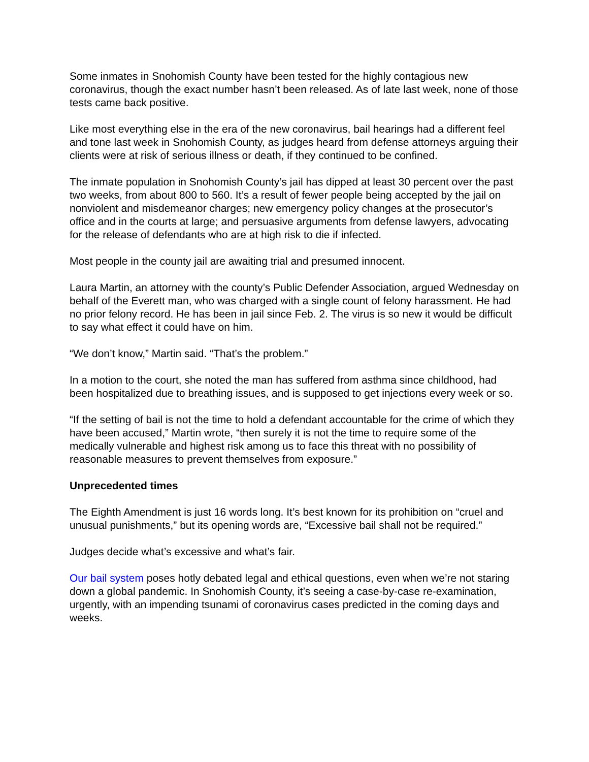Some inmates in Snohomish County have been tested for the highly contagious new coronavirus, though the exact number hasn’t been released. As of late last week, none of those tests came back positive.
Like most everything else in the era of the new coronavirus, bail hearings had a different feel and tone last week in Snohomish County, as judges heard from defense attorneys arguing their clients were at risk of serious illness or death, if they continued to be confined.
The inmate population in Snohomish County’s jail has dipped at least 30 percent over the past two weeks, from about 800 to 560. It’s a result of fewer people being accepted by the jail on nonviolent and misdemeanor charges; new emergency policy changes at the prosecutor’s office and in the courts at large; and persuasive arguments from defense lawyers, advocating for the release of defendants who are at high risk to die if infected.
Most people in the county jail are awaiting trial and presumed innocent.
Laura Martin, an attorney with the county’s Public Defender Association, argued Wednesday on behalf of the Everett man, who was charged with a single count of felony harassment. He had no prior felony record. He has been in jail since Feb. 2. The virus is so new it would be difficult to say what effect it could have on him.
“We don’t know,” Martin said. “That’s the problem.”
In a motion to the court, she noted the man has suffered from asthma since childhood, had been hospitalized due to breathing issues, and is supposed to get injections every week or so.
“If the setting of bail is not the time to hold a defendant accountable for the crime of which they have been accused,” Martin wrote, “then surely it is not the time to require some of the medically vulnerable and highest risk among us to face this threat with no possibility of reasonable measures to prevent themselves from exposure.”
Unprecedented times
The Eighth Amendment is just 16 words long. It’s best known for its prohibition on “cruel and unusual punishments,” but its opening words are, “Excessive bail shall not be required.”
Judges decide what’s excessive and what’s fair.
Our bail system poses hotly debated legal and ethical questions, even when we’re not staring down a global pandemic. In Snohomish County, it’s seeing a case-by-case re-examination, urgently, with an impending tsunami of coronavirus cases predicted in the coming days and weeks.